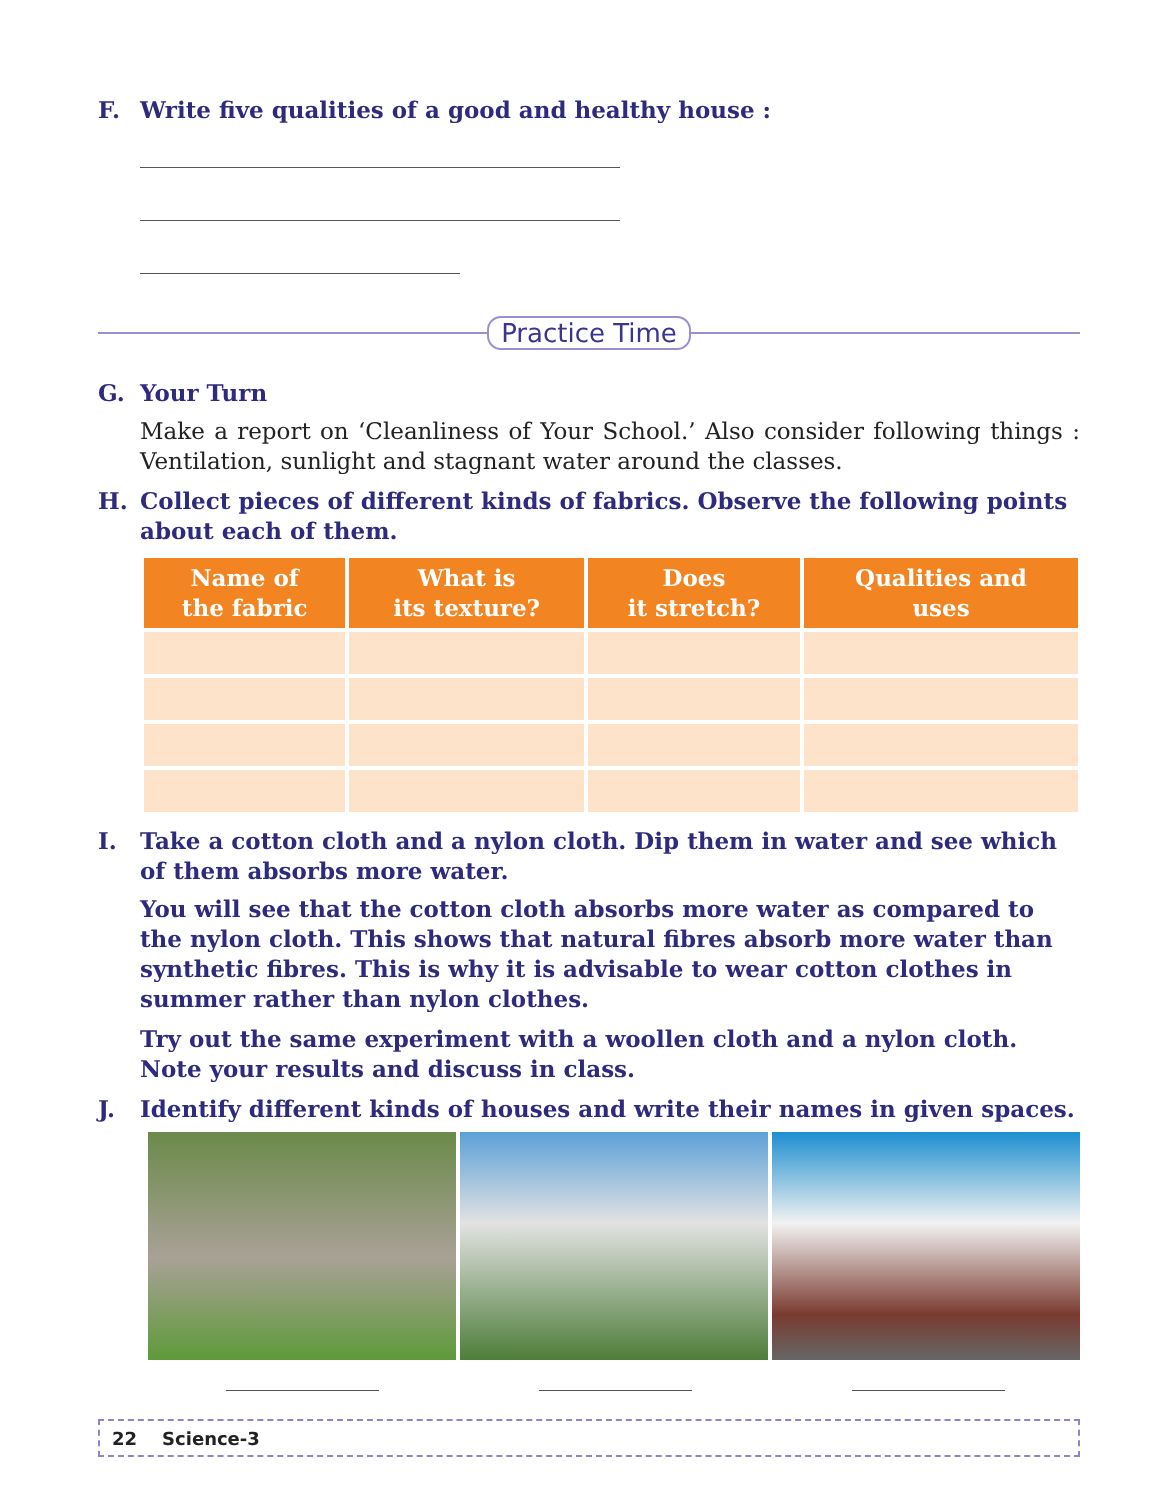F. Write five qualities of a good and healthy house :
Practice Time
G. Your Turn
Make a report on ‘Cleanliness of Your School.’ Also consider following things : Ventilation, sunlight and stagnant water around the classes.
H. Collect pieces of different kinds of fabrics. Observe the following points about each of them.
| Name of the fabric | What is its texture? | Does it stretch? | Qualities and uses |
| --- | --- | --- | --- |
I. Take a cotton cloth and a nylon cloth. Dip them in water and see which of them absorbs more water.
You will see that the cotton cloth absorbs more water as compared to the nylon cloth. This shows that natural fibres absorb more water than synthetic fibres. This is why it is advisable to wear cotton clothes in summer rather than nylon clothes.
Try out the same experiment with a woollen cloth and a nylon cloth. Note your results and discuss in class.
J. Identify different kinds of houses and write their names in given spaces.
22 Science-3